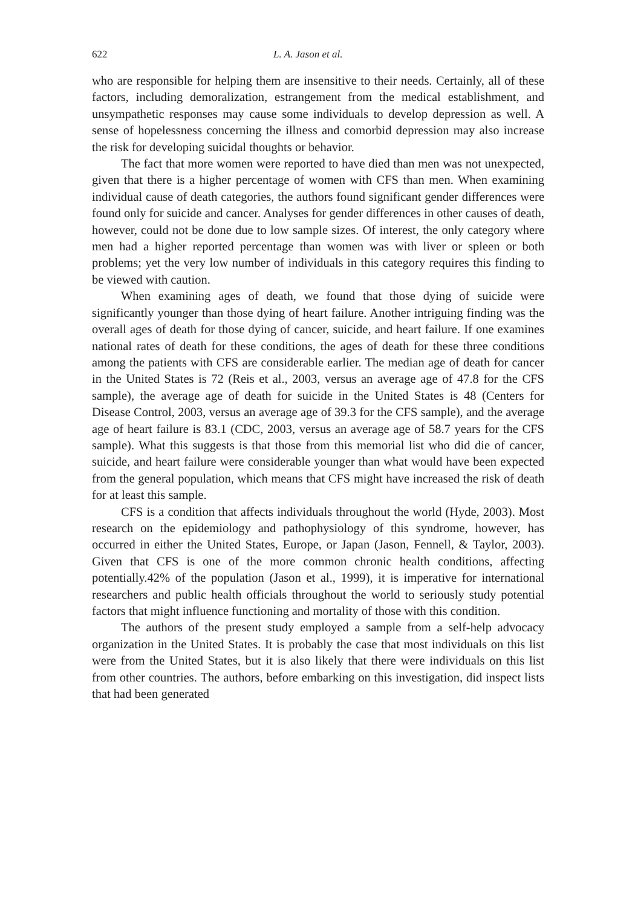622 L. A. Jason et al.
who are responsible for helping them are insensitive to their needs. Certainly, all of these factors, including demoralization, estrangement from the medical establishment, and unsympathetic responses may cause some individuals to develop depression as well. A sense of hopelessness concerning the illness and comorbid depression may also increase the risk for developing suicidal thoughts or behavior.
The fact that more women were reported to have died than men was not unexpected, given that there is a higher percentage of women with CFS than men. When examining individual cause of death categories, the authors found significant gender differences were found only for suicide and cancer. Analyses for gender differences in other causes of death, however, could not be done due to low sample sizes. Of interest, the only category where men had a higher reported percentage than women was with liver or spleen or both problems; yet the very low number of individuals in this category requires this finding to be viewed with caution.
When examining ages of death, we found that those dying of suicide were significantly younger than those dying of heart failure. Another intriguing finding was the overall ages of death for those dying of cancer, suicide, and heart failure. If one examines national rates of death for these conditions, the ages of death for these three conditions among the patients with CFS are considerable earlier. The median age of death for cancer in the United States is 72 (Reis et al., 2003, versus an average age of 47.8 for the CFS sample), the average age of death for suicide in the United States is 48 (Centers for Disease Control, 2003, versus an average age of 39.3 for the CFS sample), and the average age of heart failure is 83.1 (CDC, 2003, versus an average age of 58.7 years for the CFS sample). What this suggests is that those from this memorial list who did die of cancer, suicide, and heart failure were considerable younger than what would have been expected from the general population, which means that CFS might have increased the risk of death for at least this sample.
CFS is a condition that affects individuals throughout the world (Hyde, 2003). Most research on the epidemiology and pathophysiology of this syndrome, however, has occurred in either the United States, Europe, or Japan (Jason, Fennell, & Taylor, 2003). Given that CFS is one of the more common chronic health conditions, affecting potentially.42% of the population (Jason et al., 1999), it is imperative for international researchers and public health officials throughout the world to seriously study potential factors that might influence functioning and mortality of those with this condition.
The authors of the present study employed a sample from a self-help advocacy organization in the United States. It is probably the case that most individuals on this list were from the United States, but it is also likely that there were individuals on this list from other countries. The authors, before embarking on this investigation, did inspect lists that had been generated